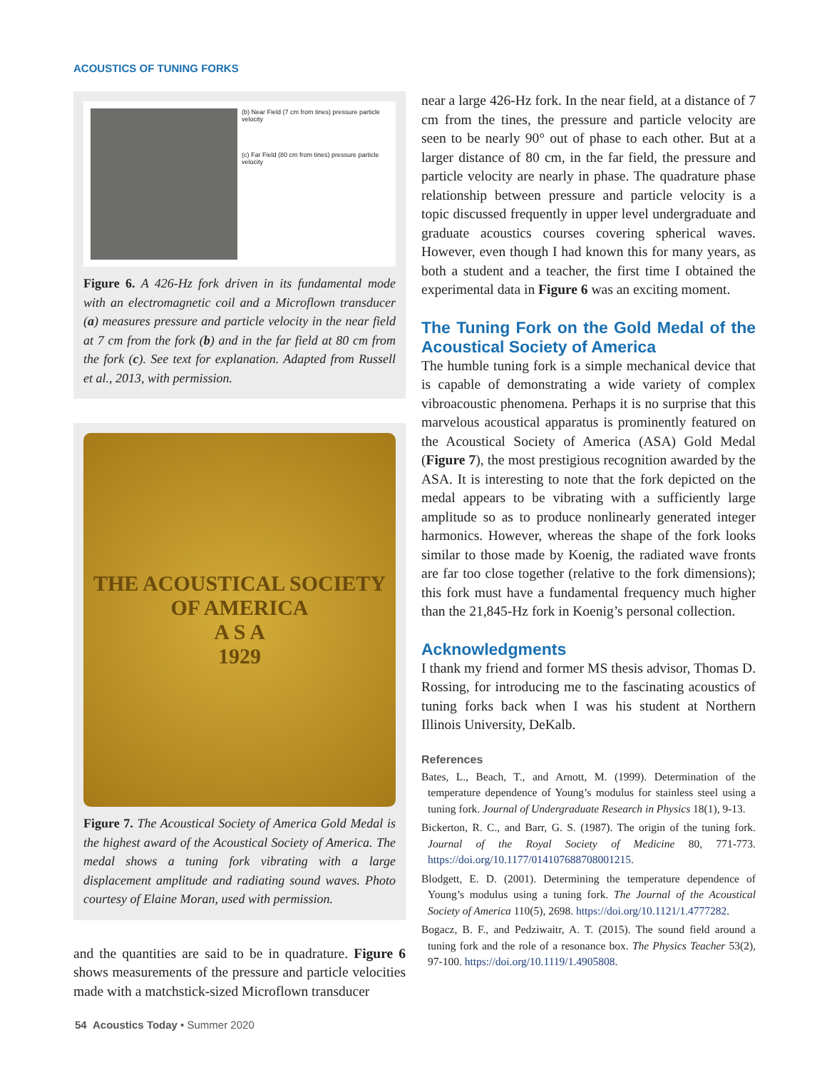ACOUSTICS OF TUNING FORKS
(b) Near Field (7 cm from tines) pressure particle velocity
(c) Far Field (80 cm from tines) pressure particle velocity
Figure 6. A 426-Hz fork driven in its fundamental mode with an electromagnetic coil and a Microflown transducer (a) measures pressure and particle velocity in the near field at 7 cm from the fork (b) and in the far field at 80 cm from the fork (c). See text for explanation. Adapted from Russell et al., 2013, with permission.
THE ACOUSTICAL SOCIETY OF AMERICA
A S A
1929
Figure 7. The Acoustical Society of America Gold Medal is the highest award of the Acoustical Society of America. The medal shows a tuning fork vibrating with a large displacement amplitude and radiating sound waves. Photo courtesy of Elaine Moran, used with permission.
and the quantities are said to be in quadrature. Figure 6 shows measurements of the pressure and particle velocities made with a matchstick-sized Microflown transducer
near a large 426-Hz fork. In the near field, at a distance of 7 cm from the tines, the pressure and particle velocity are seen to be nearly 90° out of phase to each other. But at a larger distance of 80 cm, in the far field, the pressure and particle velocity are nearly in phase. The quadrature phase relationship between pressure and particle velocity is a topic discussed frequently in upper level undergraduate and graduate acoustics courses covering spherical waves. However, even though I had known this for many years, as both a student and a teacher, the first time I obtained the experimental data in Figure 6 was an exciting moment.
The Tuning Fork on the Gold Medal of the Acoustical Society of America
The humble tuning fork is a simple mechanical device that is capable of demonstrating a wide variety of complex vibroacoustic phenomena. Perhaps it is no surprise that this marvelous acoustical apparatus is prominently featured on the Acoustical Society of America (ASA) Gold Medal (Figure 7), the most prestigious recognition awarded by the ASA. It is interesting to note that the fork depicted on the medal appears to be vibrating with a sufficiently large amplitude so as to produce nonlinearly generated integer harmonics. However, whereas the shape of the fork looks similar to those made by Koenig, the radiated wave fronts are far too close together (relative to the fork dimensions); this fork must have a fundamental frequency much higher than the 21,845-Hz fork in Koenig’s personal collection.
Acknowledgments
I thank my friend and former MS thesis advisor, Thomas D. Rossing, for introducing me to the fascinating acoustics of tuning forks back when I was his student at Northern Illinois University, DeKalb.
References
Bates, L., Beach, T., and Arnott, M. (1999). Determination of the temperature dependence of Young’s modulus for stainless steel using a tuning fork. Journal of Undergraduate Research in Physics 18(1), 9-13.
Bickerton, R. C., and Barr, G. S. (1987). The origin of the tuning fork. Journal of the Royal Society of Medicine 80, 771-773. https://doi.org/10.1177/014107688708001215.
Blodgett, E. D. (2001). Determining the temperature dependence of Young’s modulus using a tuning fork. The Journal of the Acoustical Society of America 110(5), 2698. https://doi.org/10.1121/1.4777282.
Bogacz, B. F., and Pedziwaitr, A. T. (2015). The sound field around a tuning fork and the role of a resonance box. The Physics Teacher 53(2), 97-100. https://doi.org/10.1119/1.4905808.
54 Acoustics Today • Summer 2020